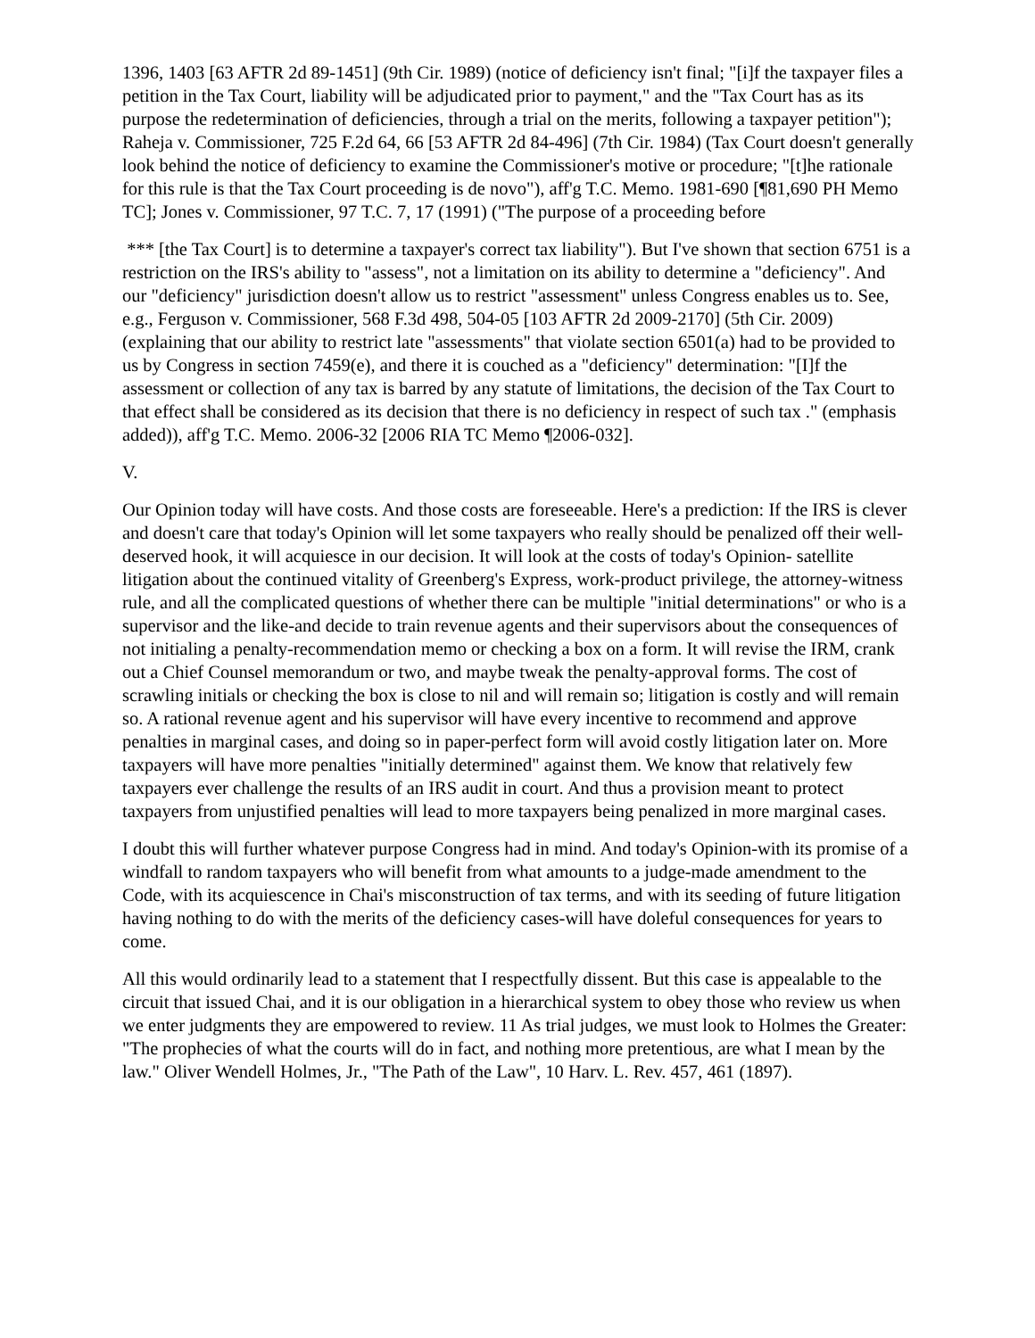1396, 1403 [63 AFTR 2d 89-1451] (9th Cir. 1989) (notice of deficiency isn't final; "[i]f the taxpayer files a petition in the Tax Court, liability will be adjudicated prior to payment," and the "Tax Court has as its purpose the redetermination of deficiencies, through a trial on the merits, following a taxpayer petition"); Raheja v. Commissioner, 725 F.2d 64, 66 [53 AFTR 2d 84-496] (7th Cir. 1984) (Tax Court doesn't generally look behind the notice of deficiency to examine the Commissioner's motive or procedure; "[t]he rationale for this rule is that the Tax Court proceeding is de novo"), aff'g T.C. Memo. 1981-690 [¶81,690 PH Memo TC]; Jones v. Commissioner, 97 T.C. 7, 17 (1991) ("The purpose of a proceeding before
*** [the Tax Court] is to determine a taxpayer's correct tax liability"). But I've shown that section 6751 is a restriction on the IRS's ability to "assess", not a limitation on its ability to determine a "deficiency". And our "deficiency" jurisdiction doesn't allow us to restrict "assessment" unless Congress enables us to. See, e.g., Ferguson v. Commissioner, 568 F.3d 498, 504-05 [103 AFTR 2d 2009-2170] (5th Cir. 2009) (explaining that our ability to restrict late "assessments" that violate section 6501(a) had to be provided to us by Congress in section 7459(e), and there it is couched as a "deficiency" determination: "[I]f the assessment or collection of any tax is barred by any statute of limitations, the decision of the Tax Court to that effect shall be considered as its decision that there is no deficiency in respect of such tax ." (emphasis added)), aff'g T.C. Memo. 2006-32 [2006 RIA TC Memo ¶2006-032].
V.
Our Opinion today will have costs. And those costs are foreseeable. Here's a prediction: If the IRS is clever and doesn't care that today's Opinion will let some taxpayers who really should be penalized off their well-deserved hook, it will acquiesce in our decision. It will look at the costs of today's Opinion- satellite litigation about the continued vitality of Greenberg's Express, work-product privilege, the attorney-witness rule, and all the complicated questions of whether there can be multiple "initial determinations" or who is a supervisor and the like-and decide to train revenue agents and their supervisors about the consequences of not initialing a penalty-recommendation memo or checking a box on a form. It will revise the IRM, crank out a Chief Counsel memorandum or two, and maybe tweak the penalty-approval forms. The cost of scrawling initials or checking the box is close to nil and will remain so; litigation is costly and will remain so. A rational revenue agent and his supervisor will have every incentive to recommend and approve penalties in marginal cases, and doing so in paper-perfect form will avoid costly litigation later on. More taxpayers will have more penalties "initially determined" against them. We know that relatively few taxpayers ever challenge the results of an IRS audit in court. And thus a provision meant to protect taxpayers from unjustified penalties will lead to more taxpayers being penalized in more marginal cases.
I doubt this will further whatever purpose Congress had in mind. And today's Opinion-with its promise of a windfall to random taxpayers who will benefit from what amounts to a judge-made amendment to the Code, with its acquiescence in Chai's misconstruction of tax terms, and with its seeding of future litigation having nothing to do with the merits of the deficiency cases-will have doleful consequences for years to come.
All this would ordinarily lead to a statement that I respectfully dissent. But this case is appealable to the circuit that issued Chai, and it is our obligation in a hierarchical system to obey those who review us when we enter judgments they are empowered to review. 11 As trial judges, we must look to Holmes the Greater: "The prophecies of what the courts will do in fact, and nothing more pretentious, are what I mean by the law." Oliver Wendell Holmes, Jr., "The Path of the Law", 10 Harv. L. Rev. 457, 461 (1897).